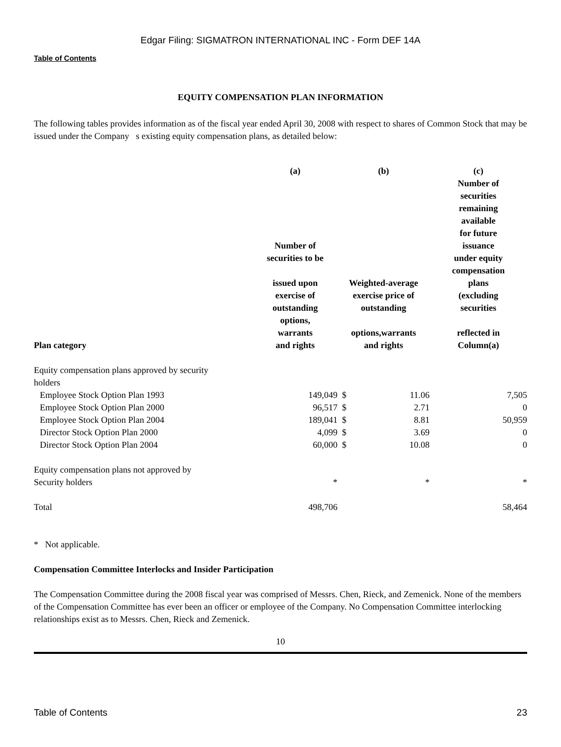Edgar Filing: SIGMATRON INTERNATIONAL INC - Form DEF 14A
Table of Contents
EQUITY COMPENSATION PLAN INFORMATION
The following tables provides information as of the fiscal year ended April 30, 2008 with respect to shares of Common Stock that may be issued under the Company s existing equity compensation plans, as detailed below:
| | (a) | (b) | | (c) |
| --- | --- | --- | --- | --- |
| Plan category | Number of securities to be issued upon exercise of outstanding options, warrants and rights | Weighted-average exercise price of outstanding options,warrants and rights | | Number of securities remaining available for future issuance under equity compensation plans (excluding securities reflected in Column(a) |
| Equity compensation plans approved by security holders | | | | |
| Employee Stock Option Plan 1993 | 149,049 | $ | 11.06 | 7,505 |
| Employee Stock Option Plan 2000 | 96,517 | $ | 2.71 | 0 |
| Employee Stock Option Plan 2004 | 189,041 | $ | 8.81 | 50,959 |
| Director Stock Option Plan 2000 | 4,099 | $ | 3.69 | 0 |
| Director Stock Option Plan 2004 | 60,000 | $ | 10.08 | 0 |
| Equity compensation plans not approved by Security holders | * | | * | * |
| Total | 498,706 | | | 58,464 |
* Not applicable.
Compensation Committee Interlocks and Insider Participation
The Compensation Committee during the 2008 fiscal year was comprised of Messrs. Chen, Rieck, and Zemenick. None of the members of the Compensation Committee has ever been an officer or employee of the Company. No Compensation Committee interlocking relationships exist as to Messrs. Chen, Rieck and Zemenick.
10
Table of Contents 23